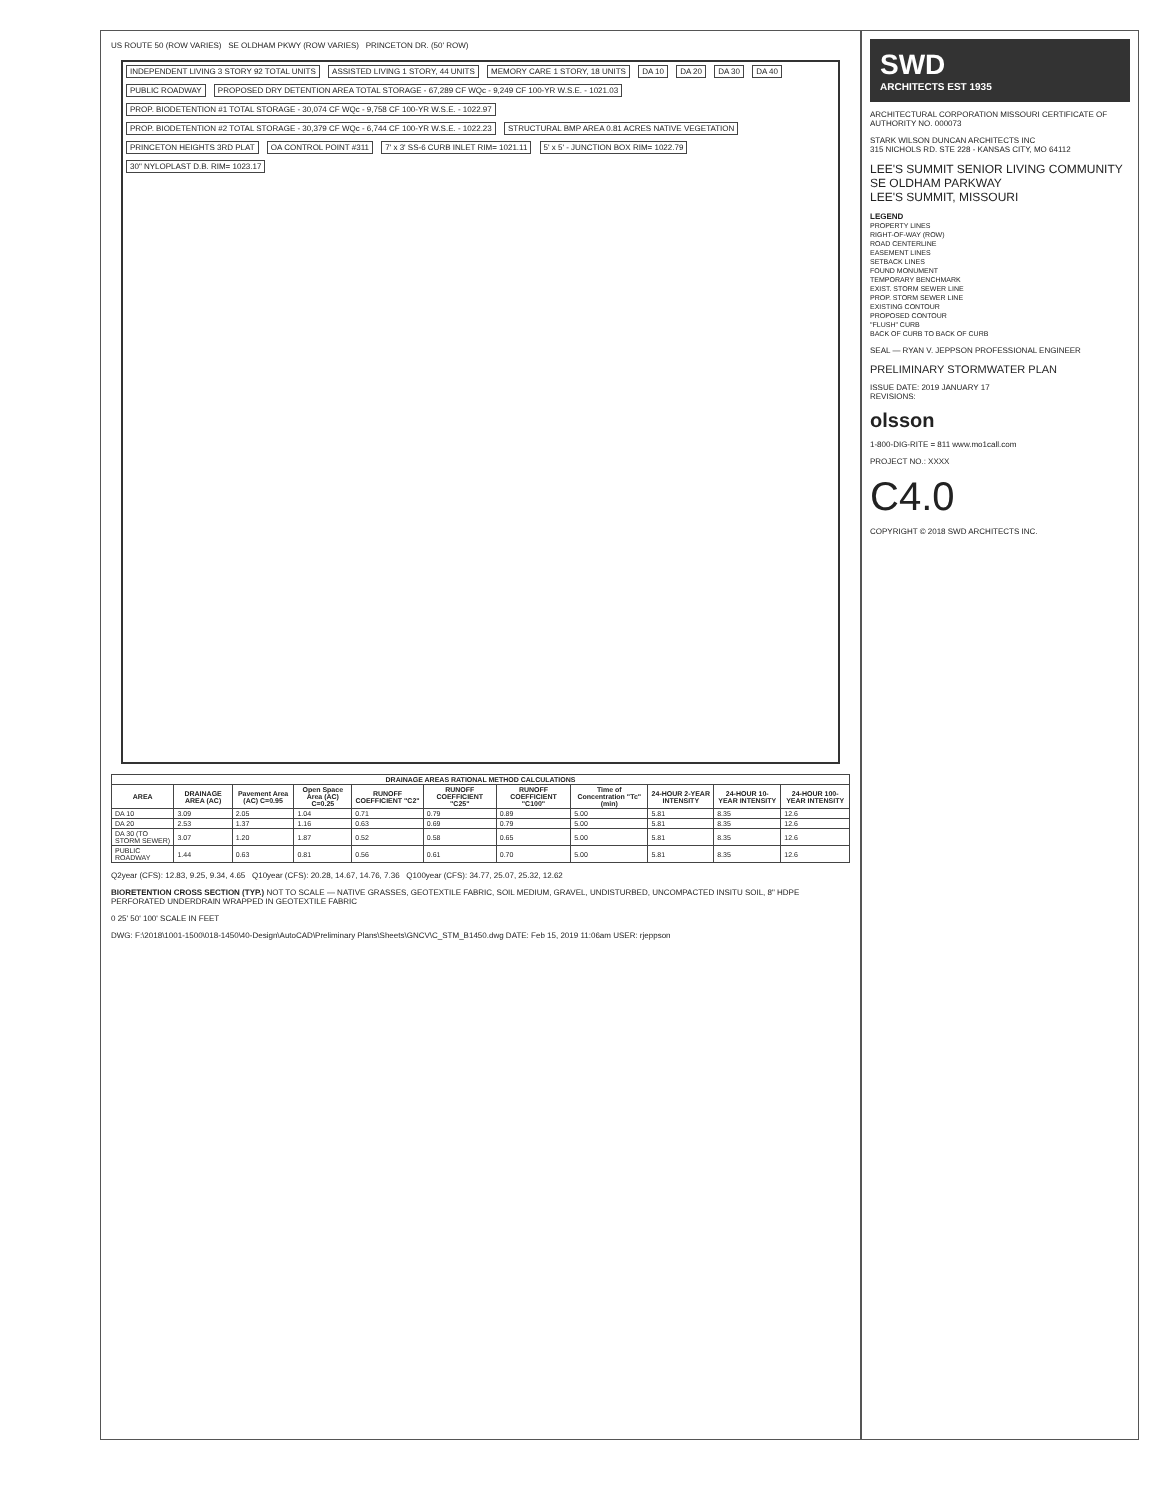US ROUTE 50 (ROW VARIES) SE OLDHAM PKWY (ROW VARIES) PRINCETON DR. (50' ROW)
INDEPENDENT LIVING 3 STORY 92 TOTAL UNITS ASSISTED LIVING 1 STORY, 44 UNITS MEMORY CARE 1 STORY, 18 UNITS DA 10 DA 20 DA 30 DA 40 PUBLIC ROADWAY PROPOSED DRY DETENTION AREA TOTAL STORAGE - 67,289 CF WQc - 9,249 CF 100-YR W.S.E. - 1021.03 PROP. BIODETENTION #1 TOTAL STORAGE - 30,074 CF WQc - 9,758 CF 100-YR W.S.E. - 1022.97 PROP. BIODETENTION #2 TOTAL STORAGE - 30,379 CF WQc - 6,744 CF 100-YR W.S.E. - 1022.23 STRUCTURAL BMP AREA 0.81 ACRES NATIVE VEGETATION PRINCETON HEIGHTS 3RD PLAT OA CONTROL POINT #311 7' x 3' SS-6 CURB INLET RIM= 1021.11 5' x 5' - JUNCTION BOX RIM= 1022.79 30" NYLOPLAST D.B. RIM= 1023.17
| DRAINAGE AREAS RATIONAL METHOD CALCULATIONS | | | | | | | | | | |
| --- | --- | --- | --- | --- | --- | --- | --- | --- | --- | --- |
| AREA | DRAINAGE AREA (AC) | Pavement Area (AC) C=0.95 | Open Space Area (AC) C=0.25 | RUNOFF COEFFICIENT "C2" | RUNOFF COEFFICIENT "C25" | RUNOFF COEFFICIENT "C100" | Time of Concentration "Tc" (min) | 24-HOUR 2-YEAR INTENSITY | 24-HOUR 10-YEAR INTENSITY | 24-HOUR 100-YEAR INTENSITY |
| DA 10 | 3.09 | 2.05 | 1.04 | 0.71 | 0.79 | 0.89 | 5.00 | 5.81 | 8.35 | 12.6 |
| DA 20 | 2.53 | 1.37 | 1.16 | 0.63 | 0.69 | 0.79 | 5.00 | 5.81 | 8.35 | 12.6 |
| DA 30 (TO STORM SEWER) | 3.07 | 1.20 | 1.87 | 0.52 | 0.58 | 0.65 | 5.00 | 5.81 | 8.35 | 12.6 |
| PUBLIC ROADWAY | 1.44 | 0.63 | 0.81 | 0.56 | 0.61 | 0.70 | 5.00 | 5.81 | 8.35 | 12.6 |
Q2year (CFS): 12.83, 9.25, 9.34, 4.65 Q10year (CFS): 20.28, 14.67, 14.76, 7.36 Q100year (CFS): 34.77, 25.07, 25.32, 12.62
BIORETENTION CROSS SECTION (TYP.) NOT TO SCALE — NATIVE GRASSES, GEOTEXTILE FABRIC, SOIL MEDIUM, GRAVEL, UNDISTURBED, UNCOMPACTED INSITU SOIL, 8" HDPE PERFORATED UNDERDRAIN WRAPPED IN GEOTEXTILE FABRIC
0 25' 50' 100' SCALE IN FEET
DWG: F:\2018\1001-1500\018-1450\40-Design\AutoCAD\Preliminary Plans\Sheets\GNCV\C_STM_B1450.dwg DATE: Feb 15, 2019 11:06am USER: rjeppson
SWD
ARCHITECTS EST 1935
ARCHITECTURAL CORPORATION MISSOURI CERTIFICATE OF AUTHORITY NO. 000073
STARK WILSON DUNCAN ARCHITECTS INC
315 NICHOLS RD. STE 228 - KANSAS CITY, MO 64112
LEE'S SUMMIT SENIOR LIVING COMMUNITY
SE OLDHAM PARKWAY
LEE'S SUMMIT, MISSOURI
LEGEND
PROPERTY LINES
RIGHT-OF-WAY (ROW)
ROAD CENTERLINE
EASEMENT LINES
SETBACK LINES
FOUND MONUMENT
TEMPORARY BENCHMARK
EXIST. STORM SEWER LINE
PROP. STORM SEWER LINE
EXISTING CONTOUR
PROPOSED CONTOUR
"FLUSH" CURB
BACK OF CURB TO BACK OF CURB
SEAL — RYAN V. JEPPSON PROFESSIONAL ENGINEER
PRELIMINARY STORMWATER PLAN
ISSUE DATE: 2019 JANUARY 17
REVISIONS:
olsson
1-800-DIG-RITE = 811 www.mo1call.com
PROJECT NO.: XXXX
C4.0
COPYRIGHT © 2018 SWD ARCHITECTS INC.